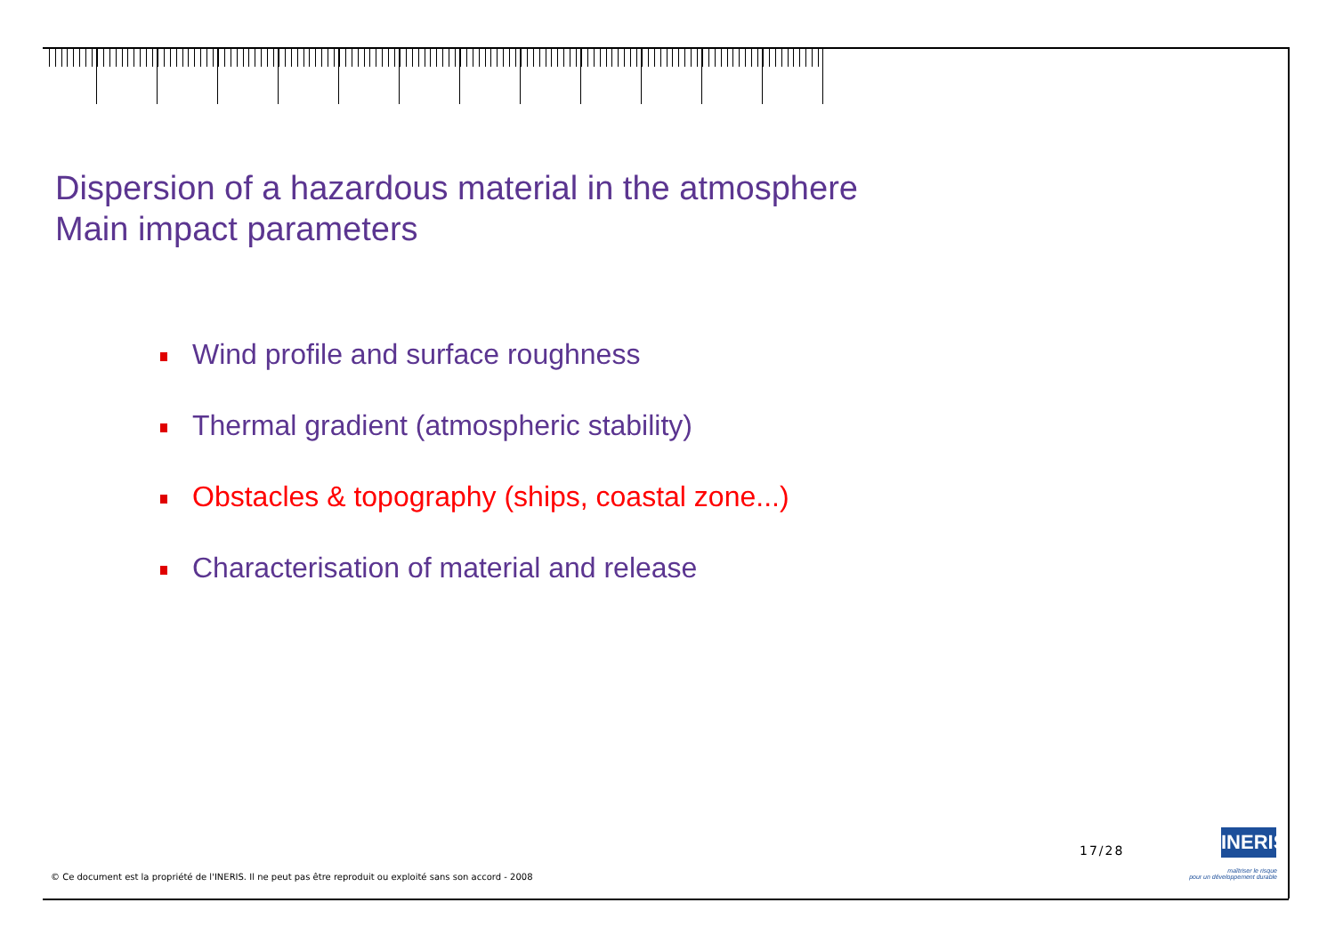Dispersion of a hazardous material in the atmosphere
Main impact parameters
Wind profile and surface roughness
Thermal gradient (atmospheric stability)
Obstacles & topography (ships, coastal zone...)
Characterisation of material and release
© Ce document est la propriété de l'INERIS. Il ne peut pas être reproduit ou exploité sans son accord - 2008
17/28
INERIS
maîtriser le risque
pour un développement durable